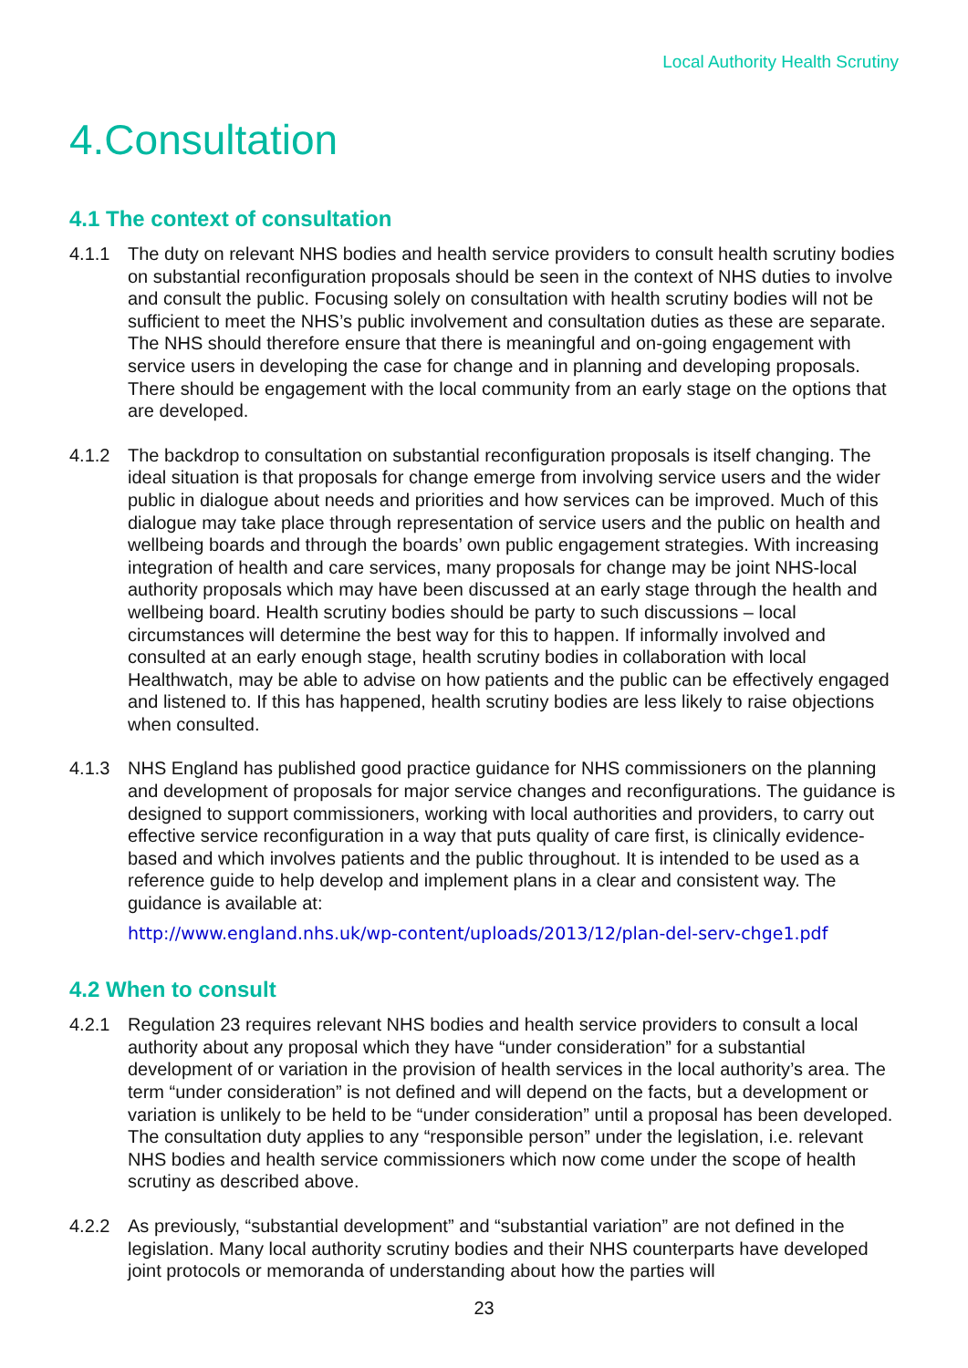Local Authority Health Scrutiny
4.Consultation
4.1 The context of consultation
4.1.1 The duty on relevant NHS bodies and health service providers to consult health scrutiny bodies on substantial reconfiguration proposals should be seen in the context of NHS duties to involve and consult the public. Focusing solely on consultation with health scrutiny bodies will not be sufficient to meet the NHS’s public involvement and consultation duties as these are separate. The NHS should therefore ensure that there is meaningful and on-going engagement with service users in developing the case for change and in planning and developing proposals. There should be engagement with the local community from an early stage on the options that are developed.
4.1.2 The backdrop to consultation on substantial reconfiguration proposals is itself changing. The ideal situation is that proposals for change emerge from involving service users and the wider public in dialogue about needs and priorities and how services can be improved. Much of this dialogue may take place through representation of service users and the public on health and wellbeing boards and through the boards’ own public engagement strategies. With increasing integration of health and care services, many proposals for change may be joint NHS-local authority proposals which may have been discussed at an early stage through the health and wellbeing board. Health scrutiny bodies should be party to such discussions – local circumstances will determine the best way for this to happen. If informally involved and consulted at an early enough stage, health scrutiny bodies in collaboration with local Healthwatch, may be able to advise on how patients and the public can be effectively engaged and listened to. If this has happened, health scrutiny bodies are less likely to raise objections when consulted.
4.1.3 NHS England has published good practice guidance for NHS commissioners on the planning and development of proposals for major service changes and reconfigurations. The guidance is designed to support commissioners, working with local authorities and providers, to carry out effective service reconfiguration in a way that puts quality of care first, is clinically evidence-based and which involves patients and the public throughout. It is intended to be used as a reference guide to help develop and implement plans in a clear and consistent way. The guidance is available at:
http://www.england.nhs.uk/wp-content/uploads/2013/12/plan-del-serv-chge1.pdf
4.2 When to consult
4.2.1 Regulation 23 requires relevant NHS bodies and health service providers to consult a local authority about any proposal which they have “under consideration” for a substantial development of or variation in the provision of health services in the local authority’s area. The term “under consideration” is not defined and will depend on the facts, but a development or variation is unlikely to be held to be “under consideration” until a proposal has been developed. The consultation duty applies to any “responsible person” under the legislation, i.e. relevant NHS bodies and health service commissioners which now come under the scope of health scrutiny as described above.
4.2.2 As previously, “substantial development” and “substantial variation” are not defined in the legislation. Many local authority scrutiny bodies and their NHS counterparts have developed joint protocols or memoranda of understanding about how the parties will
23